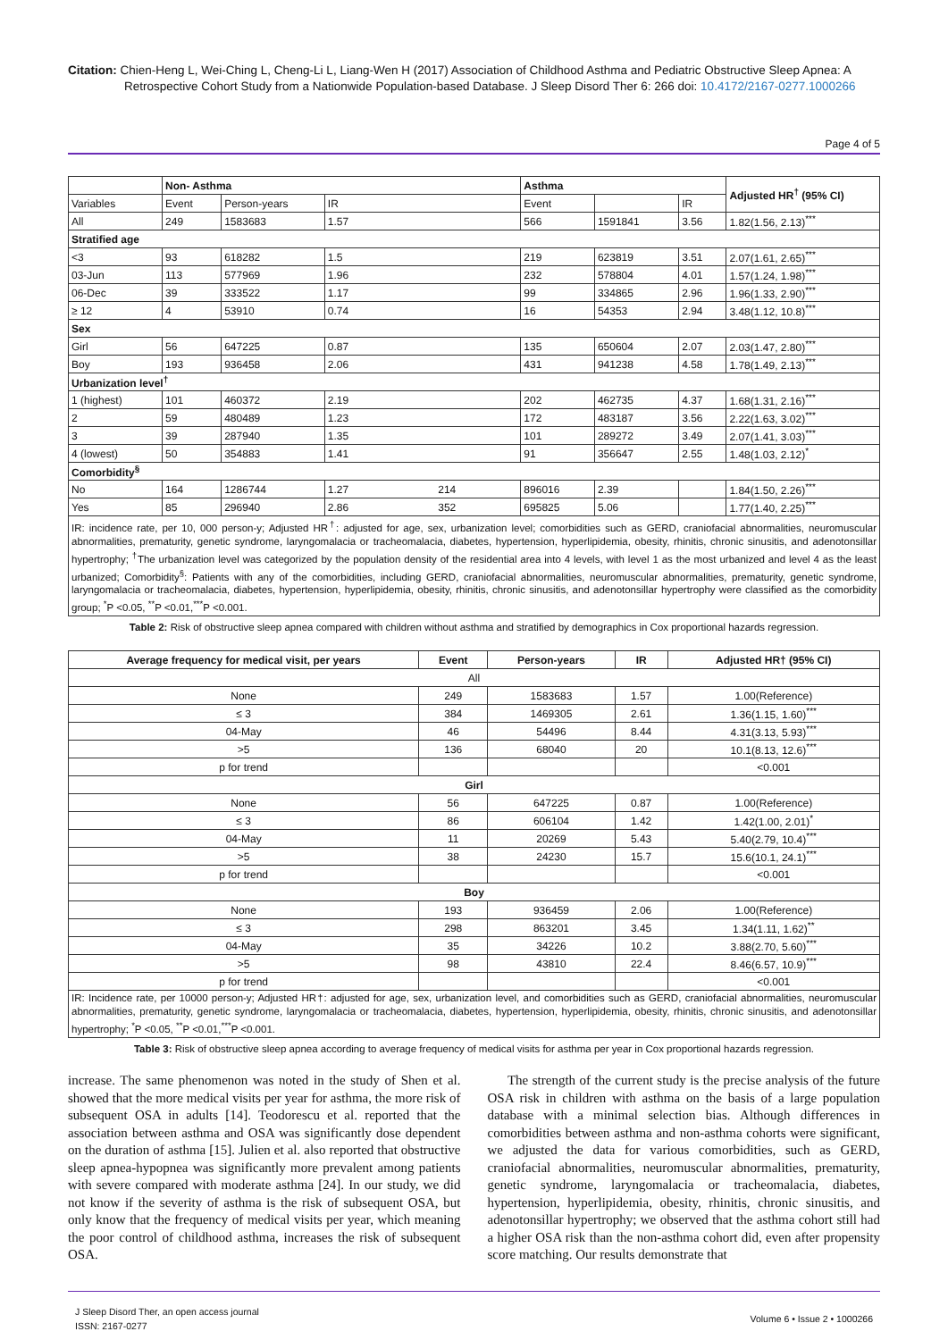Citation: Chien-Heng L, Wei-Ching L, Cheng-Li L, Liang-Wen H (2017) Association of Childhood Asthma and Pediatric Obstructive Sleep Apnea: A
Retrospective Cohort Study from a Nationwide Population-based Database. J Sleep Disord Ther 6: 266 doi: 10.4172/2167-0277.1000266
Page 4 of 5
| | Non- Asthma | | | Asthma | | | Adjusted HR<sup>†</sup> (95% CI) |
| --- | --- | --- | --- | --- | --- | --- | --- |
| Variables | Event | Person-years | IR | Event | | IR | |
| All | 249 | 1583683 | 1.57 | 566 | 1591841 | 3.56 | 1.82(1.56, 2.13)<sup>***</sup> |
| Stratified age | | | | | | | |
| <3 | 93 | 618282 | 1.5 | 219 | 623819 | 3.51 | 2.07(1.61, 2.65)<sup>***</sup> |
| 03-Jun | 113 | 577969 | 1.96 | 232 | 578804 | 4.01 | 1.57(1.24, 1.98)<sup>***</sup> |
| 06-Dec | 39 | 333522 | 1.17 | 99 | 334865 | 2.96 | 1.96(1.33, 2.90)<sup>***</sup> |
| ≥ 12 | 4 | 53910 | 0.74 | 16 | 54353 | 2.94 | 3.48(1.12, 10.8)<sup>***</sup> |
| Sex | | | | | | | |
| Girl | 56 | 647225 | 0.87 | 135 | 650604 | 2.07 | 2.03(1.47, 2.80)<sup>***</sup> |
| Boy | 193 | 936458 | 2.06 | 431 | 941238 | 4.58 | 1.78(1.49, 2.13)<sup>***</sup> |
| Urbanization level<sup>†</sup> | | | | | | | |
| 1 (highest) | 101 | 460372 | 2.19 | 202 | 462735 | 4.37 | 1.68(1.31, 2.16)<sup>***</sup> |
| 2 | 59 | 480489 | 1.23 | 172 | 483187 | 3.56 | 2.22(1.63, 3.02)<sup>***</sup> |
| 3 | 39 | 287940 | 1.35 | 101 | 289272 | 3.49 | 2.07(1.41, 3.03)<sup>***</sup> |
| 4 (lowest) | 50 | 354883 | 1.41 | 91 | 356647 | 2.55 | 1.48(1.03, 2.12)<sup>*</sup> |
| Comorbidity<sup>§</sup> | | | | | | | |
| No | 164 | 1286744 | 1.27 214 | 896016 | 2.39 | | 1.84(1.50, 2.26)<sup>***</sup> |
| Yes | 85 | 296940 | 2.86 352 | 695825 | 5.06 | | 1.77(1.40, 2.25)<sup>***</sup> |
| IR: incidence rate, per 10, 000 person-y; Adjusted HR<sup>†</sup>: adjusted for age, sex, urbanization level; comorbidities such as GERD, craniofacial abnormalities, neuromuscular abnormalities, prematurity, genetic syndrome, laryngomalacia or tracheomalacia, diabetes, hypertension, hyperlipidemia, obesity, rhinitis, chronic sinusitis, and adenotonsillar hypertrophy; <sup>†</sup>The urbanization level was categorized by the population density of the residential area into 4 levels, with level 1 as the most urbanized and level 4 as the least urbanized; Comorbidity<sup>§</sup>: Patients with any of the comorbidities, including GERD, craniofacial abnormalities, neuromuscular abnormalities, prematurity, genetic syndrome, laryngomalacia or tracheomalacia, diabetes, hypertension, hyperlipidemia, obesity, rhinitis, chronic sinusitis, and adenotonsillar hypertrophy were classified as the comorbidity group; <sup>*</sup>P <0.05, <sup>**</sup>P <0.01,<sup>***</sup>P <0.001. | | | | | | | |
Table 2: Risk of obstructive sleep apnea compared with children without asthma and stratified by demographics in Cox proportional hazards regression.
| Average frequency for medical visit, per years | Event | Person-years | IR | Adjusted HR† (95% CI) |
| --- | --- | --- | --- | --- |
| All | | | | |
| None | 249 | 1583683 | 1.57 | 1.00(Reference) |
| ≤ 3 | 384 | 1469305 | 2.61 | 1.36(1.15, 1.60)<sup>***</sup> |
| 04-May | 46 | 54496 | 8.44 | 4.31(3.13, 5.93)<sup>***</sup> |
| >5 | 136 | 68040 | 20 | 10.1(8.13, 12.6)<sup>***</sup> |
| p for trend | | | | <0.001 |
| Girl | | | | |
| None | 56 | 647225 | 0.87 | 1.00(Reference) |
| ≤ 3 | 86 | 606104 | 1.42 | 1.42(1.00, 2.01)<sup>*</sup> |
| 04-May | 11 | 20269 | 5.43 | 5.40(2.79, 10.4)<sup>***</sup> |
| >5 | 38 | 24230 | 15.7 | 15.6(10.1, 24.1)<sup>***</sup> |
| p for trend | | | | <0.001 |
| Boy | | | | |
| None | 193 | 936459 | 2.06 | 1.00(Reference) |
| ≤ 3 | 298 | 863201 | 3.45 | 1.34(1.11, 1.62)<sup>**</sup> |
| 04-May | 35 | 34226 | 10.2 | 3.88(2.70, 5.60)<sup>***</sup> |
| >5 | 98 | 43810 | 22.4 | 8.46(6.57, 10.9)<sup>***</sup> |
| p for trend | | | | <0.001 |
| IR: Incidence rate, per 10000 person-y; Adjusted HR†: adjusted for age, sex, urbanization level, and comorbidities such as GERD, craniofacial abnormalities, neuromuscular abnormalities, prematurity, genetic syndrome, laryngomalacia or tracheomalacia, diabetes, hypertension, hyperlipidemia, obesity, rhinitis, chronic sinusitis, and adenotonsillar hypertrophy; <sup>*</sup>P <0.05, <sup>**</sup>P <0.01,<sup>***</sup>P <0.001. | | | | |
Table 3: Risk of obstructive sleep apnea according to average frequency of medical visits for asthma per year in Cox proportional hazards regression.
increase. The same phenomenon was noted in the study of Shen et al. showed that the more medical visits per year for asthma, the more risk of subsequent OSA in adults [14]. Teodorescu et al. reported that the association between asthma and OSA was significantly dose dependent on the duration of asthma [15]. Julien et al. also reported that obstructive sleep apnea-hypopnea was significantly more prevalent among patients with severe compared with moderate asthma [24]. In our study, we did not know if the severity of asthma is the risk of subsequent OSA, but only know that the frequency of medical visits per year, which meaning the poor control of childhood asthma, increases the risk of subsequent OSA.
The strength of the current study is the precise analysis of the future OSA risk in children with asthma on the basis of a large population database with a minimal selection bias. Although differences in comorbidities between asthma and non-asthma cohorts were significant, we adjusted the data for various comorbidities, such as GERD, craniofacial abnormalities, neuromuscular abnormalities, prematurity, genetic syndrome, laryngomalacia or tracheomalacia, diabetes, hypertension, hyperlipidemia, obesity, rhinitis, chronic sinusitis, and adenotonsillar hypertrophy; we observed that the asthma cohort still had a higher OSA risk than the non-asthma cohort did, even after propensity score matching. Our results demonstrate that
J Sleep Disord Ther, an open access journal
ISSN: 2167-0277
Volume 6 • Issue 2 • 1000266